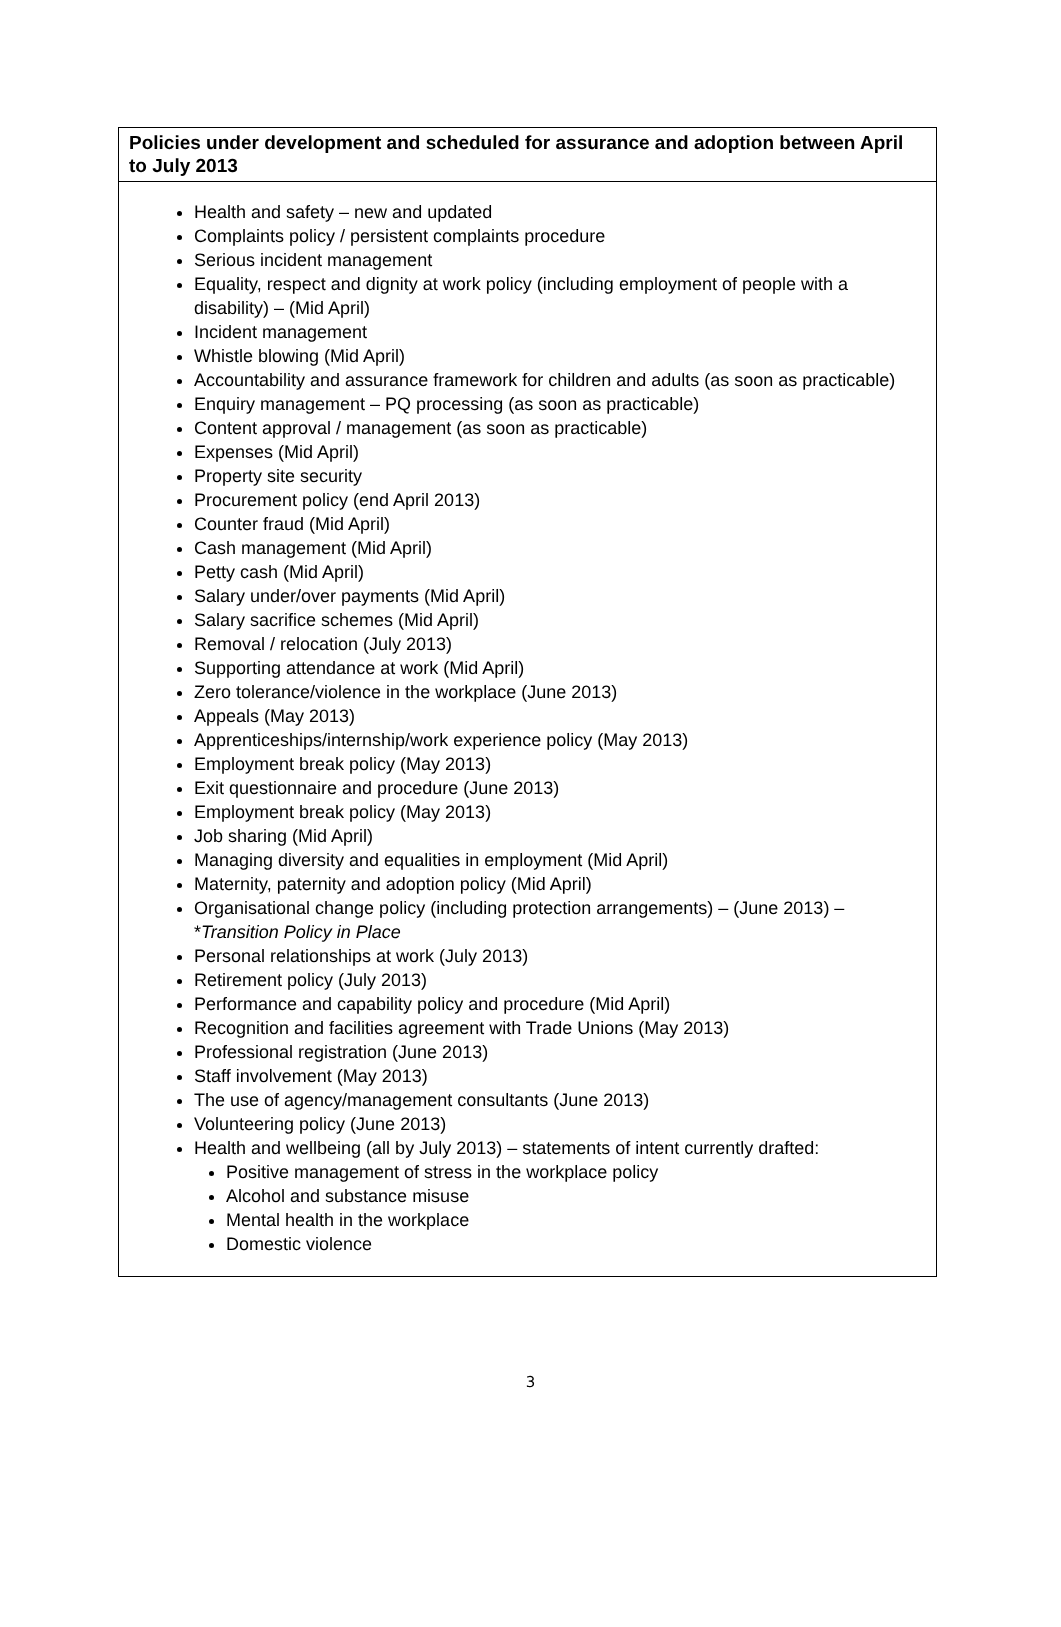| Policies under development and scheduled for assurance and adoption between April to July 2013 |
| --- |
| Health and safety – new and updated Complaints policy / persistent complaints procedure Serious incident management Equality, respect and dignity at work policy (including employment of people with a disability) – (Mid April) Incident management Whistle blowing (Mid April) Accountability and assurance framework for children and adults (as soon as practicable) Enquiry management – PQ processing (as soon as practicable) Content approval / management (as soon as practicable) Expenses (Mid April) Property site security Procurement policy (end April 2013) Counter fraud (Mid April) Cash management (Mid April) Petty cash (Mid April) Salary under/over payments (Mid April) Salary sacrifice schemes (Mid April) Removal / relocation (July 2013) Supporting attendance at work (Mid April) Zero tolerance/violence in the workplace (June 2013) Appeals (May 2013) Apprenticeships/internship/work experience policy (May 2013) Employment break policy (May 2013) Exit questionnaire and procedure (June 2013) Employment break policy (May 2013) Job sharing (Mid April) Managing diversity and equalities in employment (Mid April) Maternity, paternity and adoption policy (Mid April) Organisational change policy (including protection arrangements) – (June 2013) – * Transition Policy in Place Personal relationships at work (July 2013) Retirement policy (July 2013) Performance and capability policy and procedure (Mid April) Recognition and facilities agreement with Trade Unions (May 2013) Professional registration (June 2013) Staff involvement (May 2013) The use of agency/management consultants (June 2013) Volunteering policy (June 2013) Health and wellbeing (all by July 2013) – statements of intent currently drafted: Positive management of stress in the workplace policy Alcohol and substance misuse Mental health in the workplace Domestic violence |
3